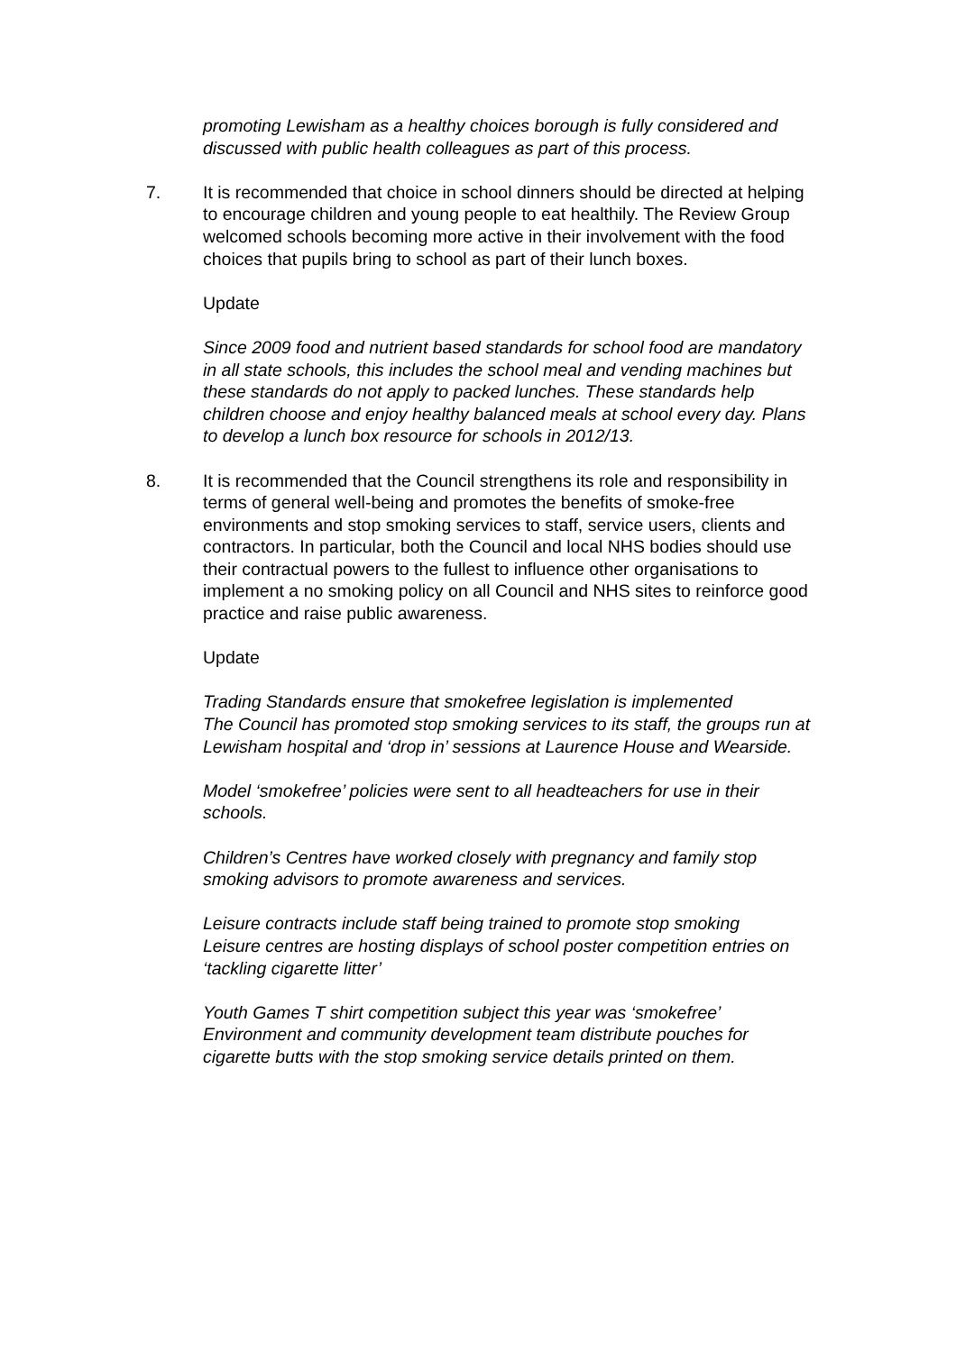promoting Lewisham as a healthy choices borough is fully considered and discussed with public health colleagues as part of this process.
7. It is recommended that choice in school dinners should be directed at helping to encourage children and young people to eat healthily. The Review Group welcomed schools becoming more active in their involvement with the food choices that pupils bring to school as part of their lunch boxes.
Update
Since 2009 food and nutrient based standards for school food are mandatory in all state schools, this includes the school meal and vending machines but these standards do not apply to packed lunches. These standards help children choose and enjoy healthy balanced meals at school every day. Plans to develop a lunch box resource for schools in 2012/13.
8. It is recommended that the Council strengthens its role and responsibility in terms of general well-being and promotes the benefits of smoke-free environments and stop smoking services to staff, service users, clients and contractors. In particular, both the Council and local NHS bodies should use their contractual powers to the fullest to influence other organisations to implement a no smoking policy on all Council and NHS sites to reinforce good practice and raise public awareness.
Update
Trading Standards ensure that smokefree legislation is implemented
The Council has promoted stop smoking services to its staff, the groups run at Lewisham hospital and ‘drop in’ sessions at Laurence House and Wearside.
Model ‘smokefree’ policies were sent to all headteachers for use in their schools.
Children’s Centres have worked closely with pregnancy and family stop smoking advisors to promote awareness and services.
Leisure contracts include staff being trained to promote stop smoking
Leisure centres are hosting displays of school poster competition entries on ‘tackling cigarette litter’
Youth Games T shirt competition subject this year was ‘smokefree’
Environment and community development team distribute pouches for cigarette butts with the stop smoking service details printed on them.